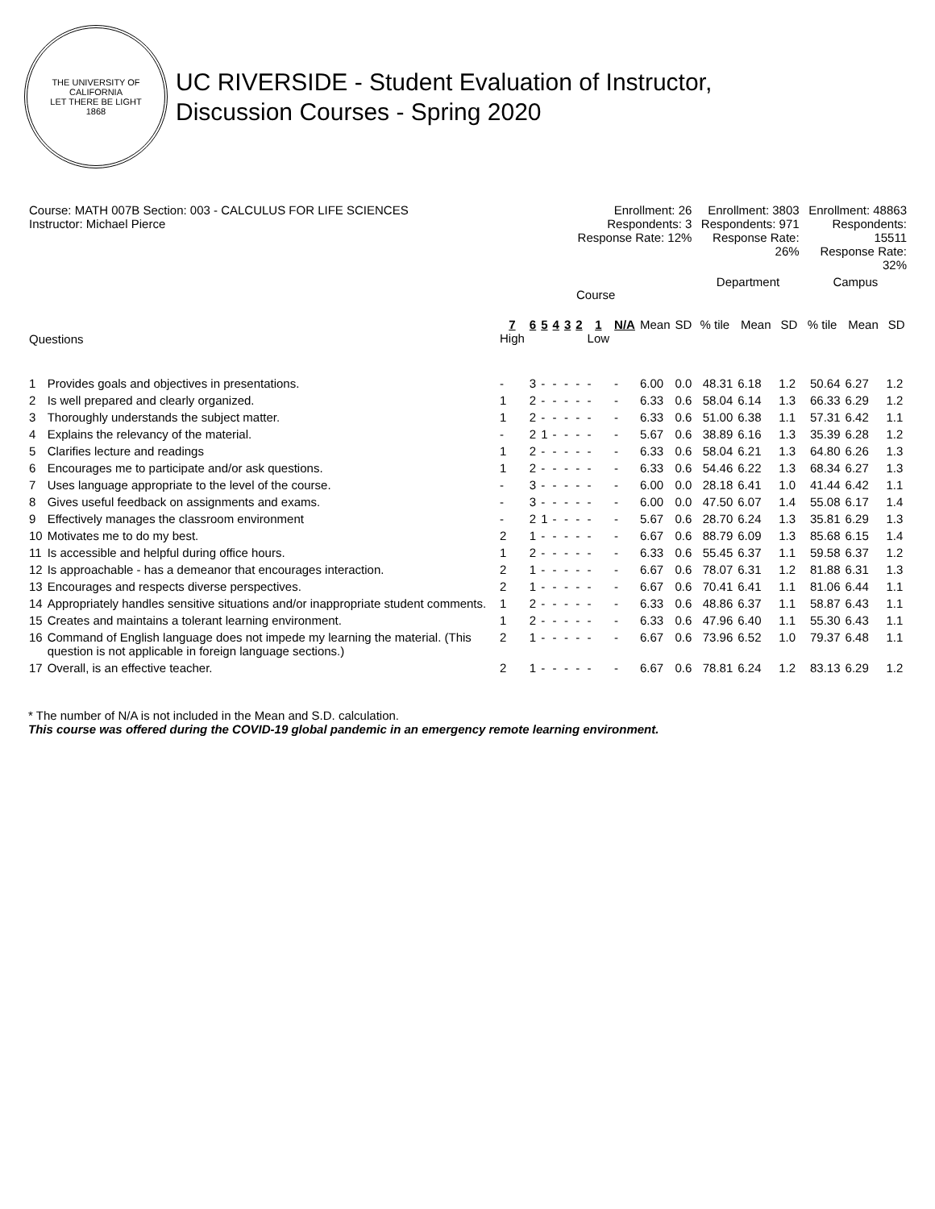THE UNIVERSITY OF CALIFORNIA
LET THERE BE LIGHT
1868
UC RIVERSIDE - Student Evaluation of Instructor,
Discussion Courses - Spring 2020
| Course: MATH 007B Section: 003 - CALCULUS FOR LIFE SCIENCES Instructor: Michael Pierce | | Enrollment: 26 Respondents: 3 Response Rate: 12% | | | | | | | | | | Enrollment: 3803 Respondents: 971 Response Rate: 26% | | | Enrollment: 48863 Respondents: 15511 Response Rate: 32% | | |
| | | Course | | | | | | | | | | Department | | | Campus | | |
| Questions | | 7 High | 6 | 5 | 4 | 3 | 2 | 1 Low | N/A | Mean | SD | % tile | Mean | SD | % tile | Mean | SD |
| 1 | Provides goals and objectives in presentations. | - | 3 | - | - | - | - | - | - | 6.00 | 0.0 | 48.31 | 6.18 | 1.2 | 50.64 | 6.27 | 1.2 |
| 2 | Is well prepared and clearly organized. | 1 | 2 | - | - | - | - | - | - | 6.33 | 0.6 | 58.04 | 6.14 | 1.3 | 66.33 | 6.29 | 1.2 |
| 3 | Thoroughly understands the subject matter. | 1 | 2 | - | - | - | - | - | - | 6.33 | 0.6 | 51.00 | 6.38 | 1.1 | 57.31 | 6.42 | 1.1 |
| 4 | Explains the relevancy of the material. | - | 2 | 1 | - | - | - | - | - | 5.67 | 0.6 | 38.89 | 6.16 | 1.3 | 35.39 | 6.28 | 1.2 |
| 5 | Clarifies lecture and readings | 1 | 2 | - | - | - | - | - | - | 6.33 | 0.6 | 58.04 | 6.21 | 1.3 | 64.80 | 6.26 | 1.3 |
| 6 | Encourages me to participate and/or ask questions. | 1 | 2 | - | - | - | - | - | - | 6.33 | 0.6 | 54.46 | 6.22 | 1.3 | 68.34 | 6.27 | 1.3 |
| 7 | Uses language appropriate to the level of the course. | - | 3 | - | - | - | - | - | - | 6.00 | 0.0 | 28.18 | 6.41 | 1.0 | 41.44 | 6.42 | 1.1 |
| 8 | Gives useful feedback on assignments and exams. | - | 3 | - | - | - | - | - | - | 6.00 | 0.0 | 47.50 | 6.07 | 1.4 | 55.08 | 6.17 | 1.4 |
| 9 | Effectively manages the classroom environment | - | 2 | 1 | - | - | - | - | - | 5.67 | 0.6 | 28.70 | 6.24 | 1.3 | 35.81 | 6.29 | 1.3 |
| 10 | Motivates me to do my best. | 2 | 1 | - | - | - | - | - | - | 6.67 | 0.6 | 88.79 | 6.09 | 1.3 | 85.68 | 6.15 | 1.4 |
| 11 | Is accessible and helpful during office hours. | 1 | 2 | - | - | - | - | - | - | 6.33 | 0.6 | 55.45 | 6.37 | 1.1 | 59.58 | 6.37 | 1.2 |
| 12 | Is approachable - has a demeanor that encourages interaction. | 2 | 1 | - | - | - | - | - | - | 6.67 | 0.6 | 78.07 | 6.31 | 1.2 | 81.88 | 6.31 | 1.3 |
| 13 | Encourages and respects diverse perspectives. | 2 | 1 | - | - | - | - | - | - | 6.67 | 0.6 | 70.41 | 6.41 | 1.1 | 81.06 | 6.44 | 1.1 |
| 14 | Appropriately handles sensitive situations and/or inappropriate student comments. | 1 | 2 | - | - | - | - | - | - | 6.33 | 0.6 | 48.86 | 6.37 | 1.1 | 58.87 | 6.43 | 1.1 |
| 15 | Creates and maintains a tolerant learning environment. | 1 | 2 | - | - | - | - | - | - | 6.33 | 0.6 | 47.96 | 6.40 | 1.1 | 55.30 | 6.43 | 1.1 |
| 16 | Command of English language does not impede my learning the material. (This question is not applicable in foreign language sections.) | 2 | 1 | - | - | - | - | - | - | 6.67 | 0.6 | 73.96 | 6.52 | 1.0 | 79.37 | 6.48 | 1.1 |
| 17 | Overall, is an effective teacher. | 2 | 1 | - | - | - | - | - | - | 6.67 | 0.6 | 78.81 | 6.24 | 1.2 | 83.13 | 6.29 | 1.2 |
* The number of N/A is not included in the Mean and S.D. calculation.
This course was offered during the COVID-19 global pandemic in an emergency remote learning environment.